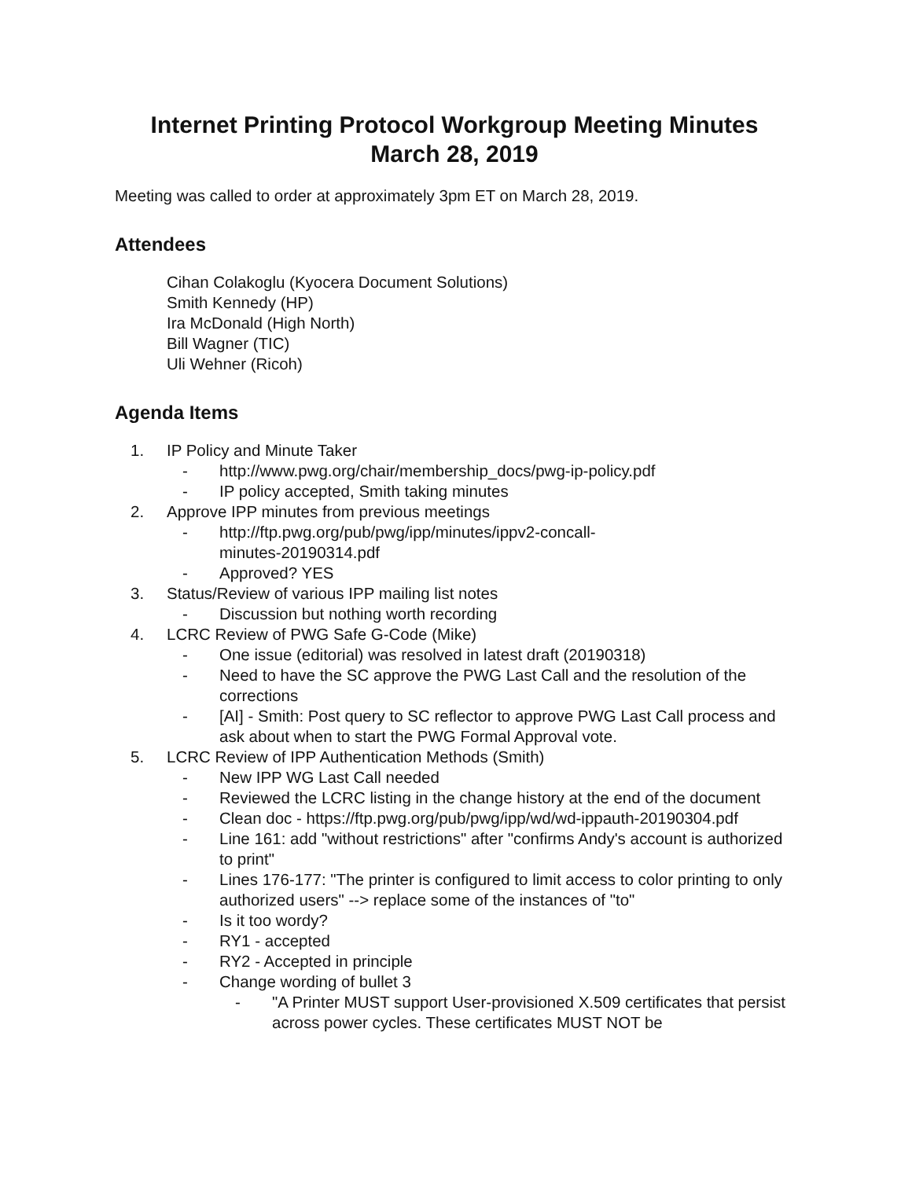Internet Printing Protocol Workgroup Meeting Minutes
March 28, 2019
Meeting was called to order at approximately 3pm ET on March 28, 2019.
Attendees
Cihan Colakoglu (Kyocera Document Solutions)
Smith Kennedy (HP)
Ira McDonald (High North)
Bill Wagner (TIC)
Uli Wehner (Ricoh)
Agenda Items
1. IP Policy and Minute Taker
- http://www.pwg.org/chair/membership_docs/pwg-ip-policy.pdf
- IP policy accepted, Smith taking minutes
2. Approve IPP minutes from previous meetings
- http://ftp.pwg.org/pub/pwg/ipp/minutes/ippv2-concall-
minutes-20190314.pdf
- Approved? YES
3. Status/Review of various IPP mailing list notes
- Discussion but nothing worth recording
4. LCRC Review of PWG Safe G-Code (Mike)
- One issue (editorial) was resolved in latest draft (20190318)
- Need to have the SC approve the PWG Last Call and the resolution of the corrections
- [AI] - Smith: Post query to SC reflector to approve PWG Last Call process and ask about when to start the PWG Formal Approval vote.
5. LCRC Review of IPP Authentication Methods (Smith)
- New IPP WG Last Call needed
- Reviewed the LCRC listing in the change history at the end of the document
- Clean doc - https://ftp.pwg.org/pub/pwg/ipp/wd/wd-ippauth-20190304.pdf
- Line 161: add "without restrictions" after "confirms Andy's account is authorized to print"
- Lines 176-177: "The printer is configured to limit access to color printing to only authorized users" --> replace some of the instances of "to"
- Is it too wordy?
- RY1 - accepted
- RY2 - Accepted in principle
- Change wording of bullet 3
- "A Printer MUST support User-provisioned X.509 certificates that persist across power cycles. These certificates MUST NOT be